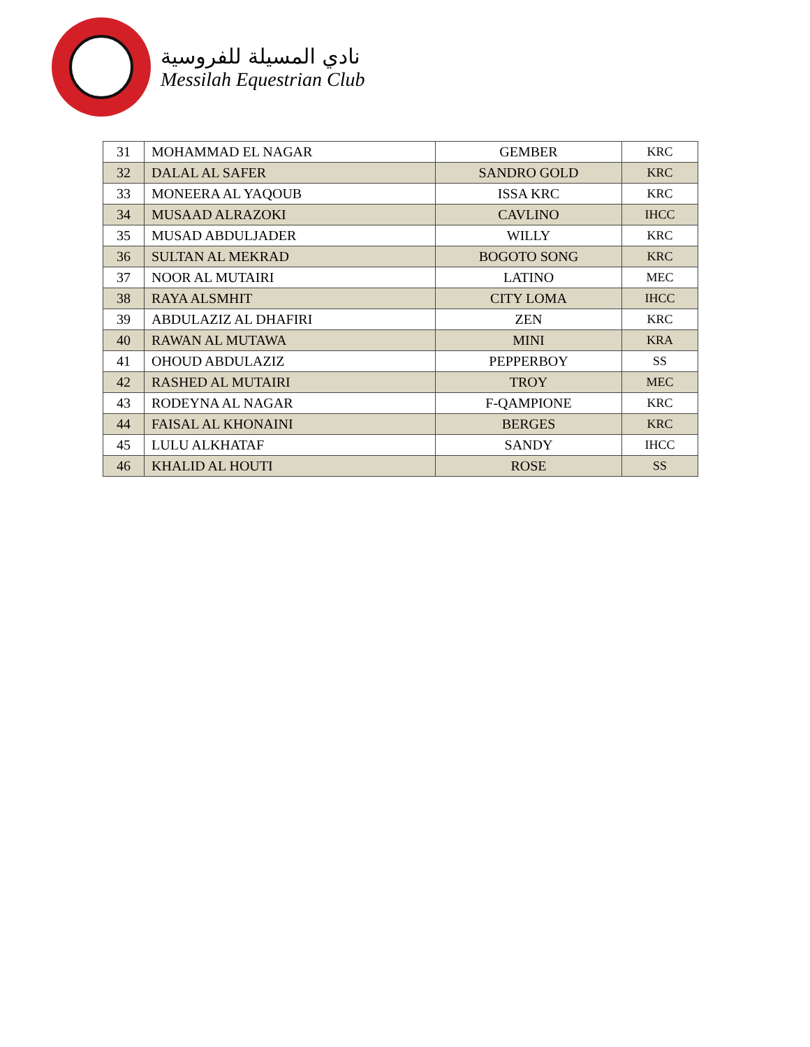نادي المسيلة للفروسية
Messilah Equestrian Club
| 31 | MOHAMMAD EL NAGAR | GEMBER | KRC |
| 32 | DALAL AL SAFER | SANDRO GOLD | KRC |
| 33 | MONEERA AL YAQOUB | ISSA KRC | KRC |
| 34 | MUSAAD ALRAZOKI | CAVLINO | IHCC |
| 35 | MUSAD ABDULJADER | WILLY | KRC |
| 36 | SULTAN AL MEKRAD | BOGOTO SONG | KRC |
| 37 | NOOR AL MUTAIRI | LATINO | MEC |
| 38 | RAYA ALSMHIT | CITY LOMA | IHCC |
| 39 | ABDULAZIZ AL DHAFIRI | ZEN | KRC |
| 40 | RAWAN AL MUTAWA | MINI | KRA |
| 41 | OHOUD ABDULAZIZ | PEPPERBOY | SS |
| 42 | RASHED AL MUTAIRI | TROY | MEC |
| 43 | RODEYNA AL NAGAR | F-QAMPIONE | KRC |
| 44 | FAISAL AL KHONAINI | BERGES | KRC |
| 45 | LULU ALKHATAF | SANDY | IHCC |
| 46 | KHALID AL HOUTI | ROSE | SS |